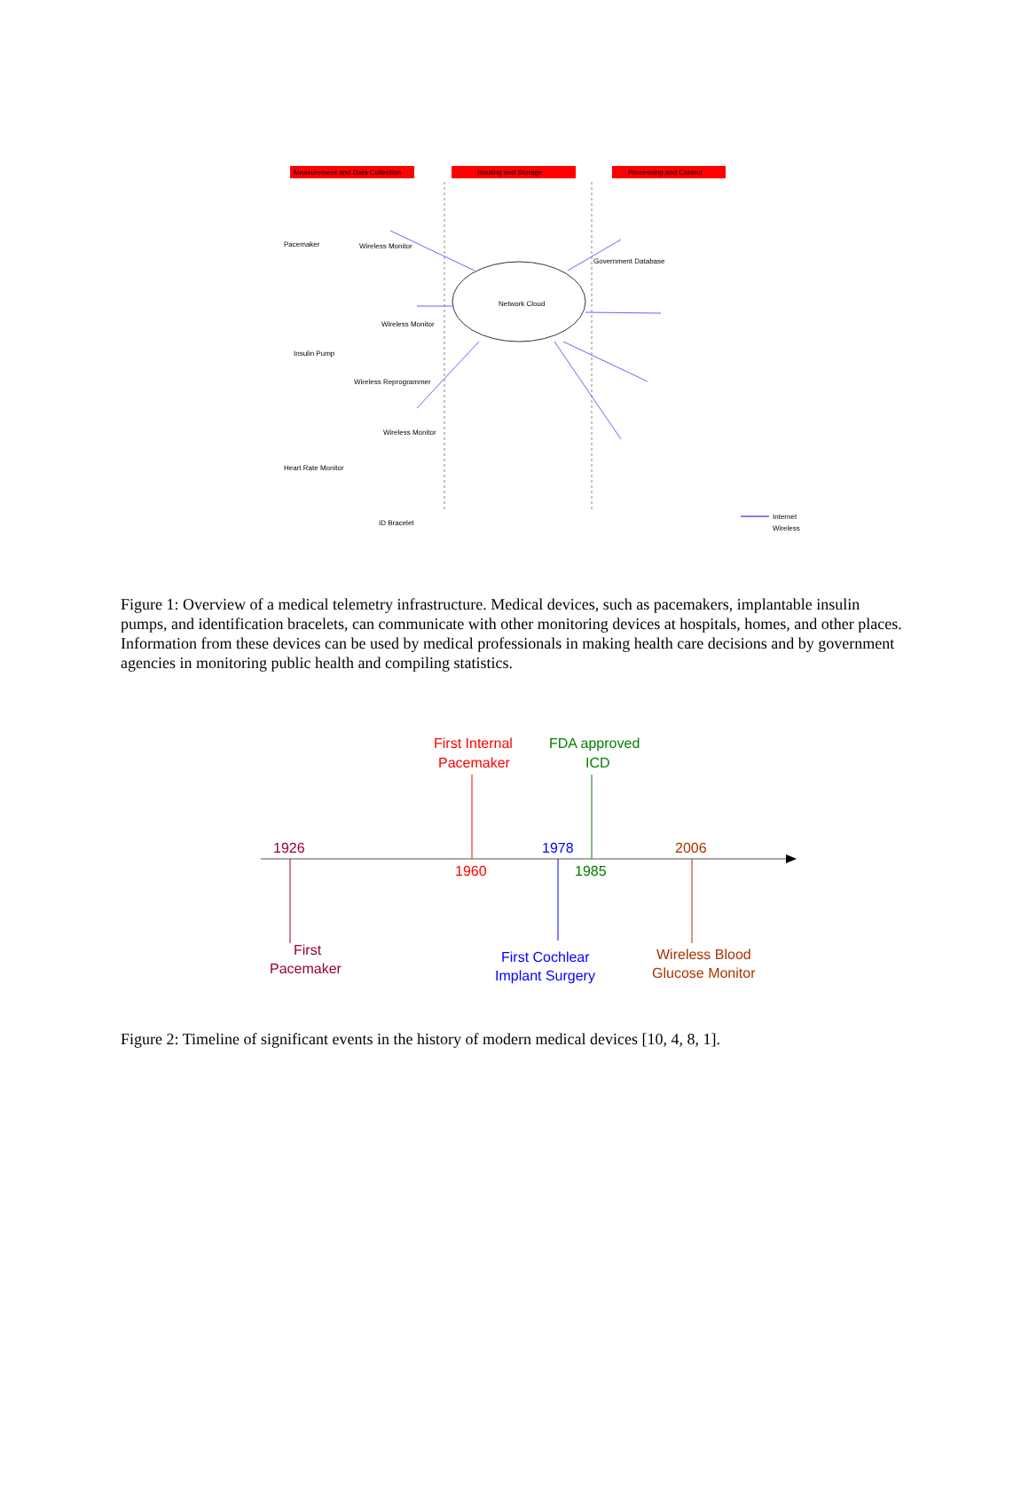Measurement and Data Collection
Routing and Storage
Processing and Control
Network Cloud
Pacemaker
Wireless Monitor
Wireless Monitor
Insulin Pump
Wireless Reprogrammer
Wireless Monitor
Heart Rate Monitor
ID Bracelet
Government Database
Internet
Wireless
Figure 1: Overview of a medical telemetry infrastructure. Medical devices, such as pacemakers, implantable insulin pumps, and identification bracelets, can communicate with other monitoring devices at hospitals, homes, and other places. Information from these devices can be used by medical professionals in making health care decisions and by government agencies in monitoring public health and compiling statistics.
First Internal
Pacemaker
1960
FDA approved
ICD
1985
1926
First
Pacemaker
1978
First Cochlear
Implant Surgery
2006
Wireless Blood
Glucose Monitor
Figure 2: Timeline of significant events in the history of modern medical devices [10, 4, 8, 1].